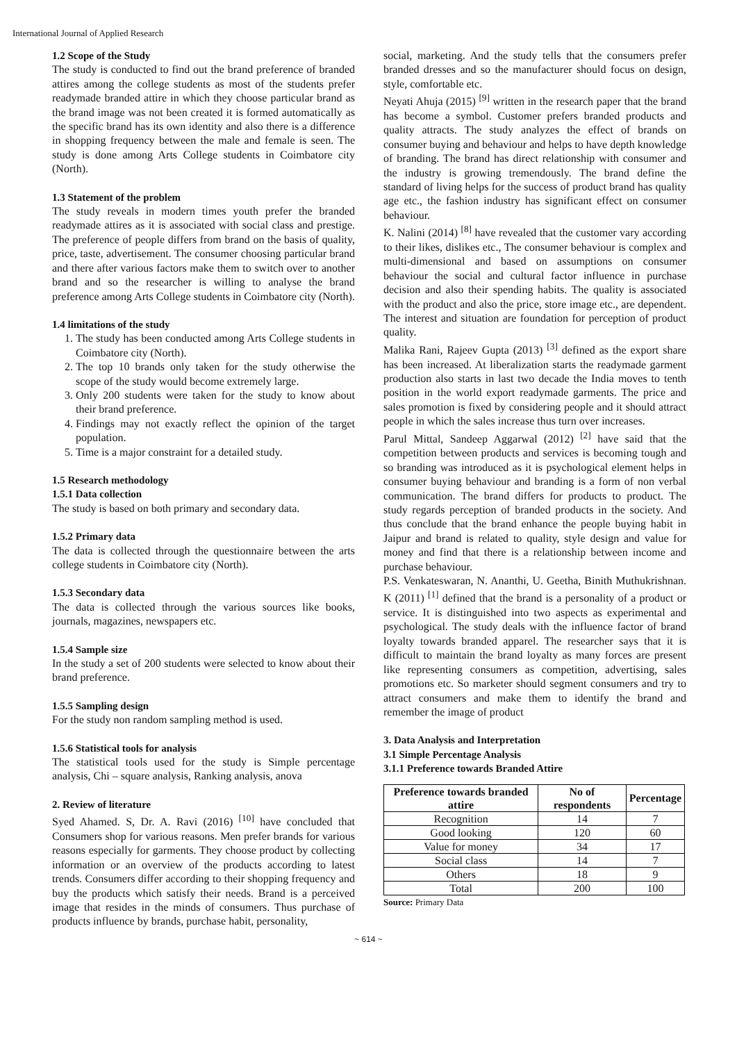International Journal of Applied Research
1.2 Scope of the Study
The study is conducted to find out the brand preference of branded attires among the college students as most of the students prefer readymade branded attire in which they choose particular brand as the brand image was not been created it is formed automatically as the specific brand has its own identity and also there is a difference in shopping frequency between the male and female is seen. The study is done among Arts College students in Coimbatore city (North).
1.3 Statement of the problem
The study reveals in modern times youth prefer the branded readymade attires as it is associated with social class and prestige. The preference of people differs from brand on the basis of quality, price, taste, advertisement. The consumer choosing particular brand and there after various factors make them to switch over to another brand and so the researcher is willing to analyse the brand preference among Arts College students in Coimbatore city (North).
1.4 limitations of the study
1. The study has been conducted among Arts College students in Coimbatore city (North).
2. The top 10 brands only taken for the study otherwise the scope of the study would become extremely large.
3. Only 200 students were taken for the study to know about their brand preference.
4. Findings may not exactly reflect the opinion of the target population.
5. Time is a major constraint for a detailed study.
1.5 Research methodology
1.5.1 Data collection
The study is based on both primary and secondary data.
1.5.2 Primary data
The data is collected through the questionnaire between the arts college students in Coimbatore city (North).
1.5.3 Secondary data
The data is collected through the various sources like books, journals, magazines, newspapers etc.
1.5.4 Sample size
In the study a set of 200 students were selected to know about their brand preference.
1.5.5 Sampling design
For the study non random sampling method is used.
1.5.6 Statistical tools for analysis
The statistical tools used for the study is Simple percentage analysis, Chi – square analysis, Ranking analysis, anova
2. Review of literature
Syed Ahamed. S, Dr. A. Ravi (2016) <sup>[10]</sup> have concluded that Consumers shop for various reasons. Men prefer brands for various reasons especially for garments. They choose product by collecting information or an overview of the products according to latest trends. Consumers differ according to their shopping frequency and buy the products which satisfy their needs. Brand is a perceived image that resides in the minds of consumers. Thus purchase of products influence by brands, purchase habit, personality,
social, marketing. And the study tells that the consumers prefer branded dresses and so the manufacturer should focus on design, style, comfortable etc.
Neyati Ahuja (2015) <sup>[9]</sup> written in the research paper that the brand has become a symbol. Customer prefers branded products and quality attracts. The study analyzes the effect of brands on consumer buying and behaviour and helps to have depth knowledge of branding. The brand has direct relationship with consumer and the industry is growing tremendously. The brand define the standard of living helps for the success of product brand has quality age etc., the fashion industry has significant effect on consumer behaviour.
K. Nalini (2014) <sup>[8]</sup> have revealed that the customer vary according to their likes, dislikes etc., The consumer behaviour is complex and multi-dimensional and based on assumptions on consumer behaviour the social and cultural factor influence in purchase decision and also their spending habits. The quality is associated with the product and also the price, store image etc., are dependent. The interest and situation are foundation for perception of product quality.
Malika Rani, Rajeev Gupta (2013) <sup>[3]</sup> defined as the export share has been increased. At liberalization starts the readymade garment production also starts in last two decade the India moves to tenth position in the world export readymade garments. The price and sales promotion is fixed by considering people and it should attract people in which the sales increase thus turn over increases.
Parul Mittal, Sandeep Aggarwal (2012) <sup>[2]</sup> have said that the competition between products and services is becoming tough and so branding was introduced as it is psychological element helps in consumer buying behaviour and branding is a form of non verbal communication. The brand differs for products to product. The study regards perception of branded products in the society. And thus conclude that the brand enhance the people buying habit in Jaipur and brand is related to quality, style design and value for money and find that there is a relationship between income and purchase behaviour.
P.S. Venkateswaran, N. Ananthi, U. Geetha, Binith Muthukrishnan. K (2011) <sup>[1]</sup> defined that the brand is a personality of a product or service. It is distinguished into two aspects as experimental and psychological. The study deals with the influence factor of brand loyalty towards branded apparel. The researcher says that it is difficult to maintain the brand loyalty as many forces are present like representing consumers as competition, advertising, sales promotions etc. So marketer should segment consumers and try to attract consumers and make them to identify the brand and remember the image of product
3. Data Analysis and Interpretation
3.1 Simple Percentage Analysis
3.1.1 Preference towards Branded Attire
| Preference towards branded attire | No of respondents | Percentage |
| --- | --- | --- |
| Recognition | 14 | 7 |
| Good looking | 120 | 60 |
| Value for money | 34 | 17 |
| Social class | 14 | 7 |
| Others | 18 | 9 |
| Total | 200 | 100 |
Source: Primary Data
~ 614 ~